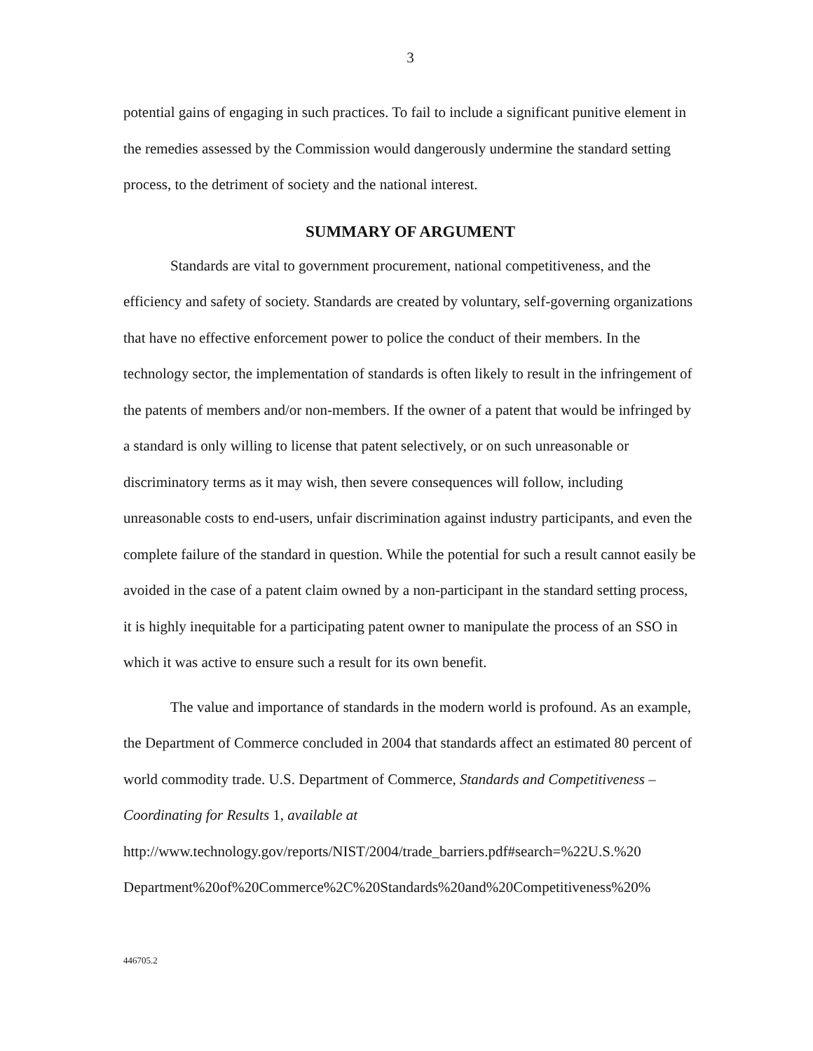3
potential gains of engaging in such practices. To fail to include a significant punitive element in the remedies assessed by the Commission would dangerously undermine the standard setting process, to the detriment of society and the national interest.
SUMMARY OF ARGUMENT
Standards are vital to government procurement, national competitiveness, and the efficiency and safety of society. Standards are created by voluntary, self-governing organizations that have no effective enforcement power to police the conduct of their members. In the technology sector, the implementation of standards is often likely to result in the infringement of the patents of members and/or non-members. If the owner of a patent that would be infringed by a standard is only willing to license that patent selectively, or on such unreasonable or discriminatory terms as it may wish, then severe consequences will follow, including unreasonable costs to end-users, unfair discrimination against industry participants, and even the complete failure of the standard in question. While the potential for such a result cannot easily be avoided in the case of a patent claim owned by a non-participant in the standard setting process, it is highly inequitable for a participating patent owner to manipulate the process of an SSO in which it was active to ensure such a result for its own benefit.
The value and importance of standards in the modern world is profound. As an example, the Department of Commerce concluded in 2004 that standards affect an estimated 80 percent of world commodity trade. U.S. Department of Commerce, Standards and Competitiveness – Coordinating for Results 1, available at http://www.technology.gov/reports/NIST/2004/trade_barriers.pdf#search=%22U.S.%20 Department%20of%20Commerce%2C%20Standards%20and%20Competitiveness%20%
446705.2